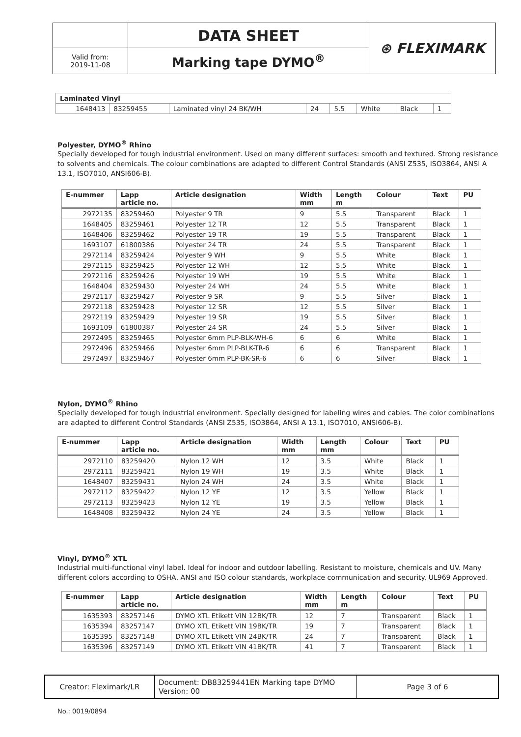| | DATA SHEET | ⊛ FLEXIMARK |
| Valid from: 2019-11-08 | Marking tape DYMO<sup>®</sup> | |
| Laminated Vinyl | | | | | | | |
| --- | --- | --- | --- | --- | --- | --- | --- |
| 1648413 | 83259455 | Laminated vinyl 24 BK/WH | 24 | 5.5 | White | Black | 1 |
Polyester, DYMO<sup>®</sup> Rhino
Specially developed for tough industrial environment. Used on many different surfaces: smooth and textured. Strong resistance to solvents and chemicals. The colour combinations are adapted to different Control Standards (ANSI Z535, ISO3864, ANSI A 13.1, ISO7010, ANSI606-B).
| E-nummer | Lapp article no. | Article designation | Width mm | Length m | Colour | Text | PU |
| --- | --- | --- | --- | --- | --- | --- | --- |
| 2972135 | 83259460 | Polyester 9 TR | 9 | 5.5 | Transparent | Black | 1 |
| 1648405 | 83259461 | Polyester 12 TR | 12 | 5.5 | Transparent | Black | 1 |
| 1648406 | 83259462 | Polyester 19 TR | 19 | 5.5 | Transparent | Black | 1 |
| 1693107 | 61800386 | Polyester 24 TR | 24 | 5.5 | Transparent | Black | 1 |
| 2972114 | 83259424 | Polyester 9 WH | 9 | 5.5 | White | Black | 1 |
| 2972115 | 83259425 | Polyester 12 WH | 12 | 5.5 | White | Black | 1 |
| 2972116 | 83259426 | Polyester 19 WH | 19 | 5.5 | White | Black | 1 |
| 1648404 | 83259430 | Polyester 24 WH | 24 | 5.5 | White | Black | 1 |
| 2972117 | 83259427 | Polyester 9 SR | 9 | 5.5 | Silver | Black | 1 |
| 2972118 | 83259428 | Polyester 12 SR | 12 | 5.5 | Silver | Black | 1 |
| 2972119 | 83259429 | Polyester 19 SR | 19 | 5.5 | Silver | Black | 1 |
| 1693109 | 61800387 | Polyester 24 SR | 24 | 5.5 | Silver | Black | 1 |
| 2972495 | 83259465 | Polyester 6mm PLP-BLK-WH-6 | 6 | 6 | White | Black | 1 |
| 2972496 | 83259466 | Polyester 6mm PLP-BLK-TR-6 | 6 | 6 | Transparent | Black | 1 |
| 2972497 | 83259467 | Polyester 6mm PLP-BK-SR-6 | 6 | 6 | Silver | Black | 1 |
Nylon, DYMO<sup>®</sup> Rhino
Specially developed for tough industrial environment. Specially designed for labeling wires and cables. The color combinations are adapted to different Control Standards (ANSI Z535, ISO3864, ANSI A 13.1, ISO7010, ANSI606-B).
| E-nummer | Lapp article no. | Article designation | Width mm | Length mm | Colour | Text | PU |
| --- | --- | --- | --- | --- | --- | --- | --- |
| 2972110 | 83259420 | Nylon 12 WH | 12 | 3.5 | White | Black | 1 |
| 2972111 | 83259421 | Nylon 19 WH | 19 | 3.5 | White | Black | 1 |
| 1648407 | 83259431 | Nylon 24 WH | 24 | 3.5 | White | Black | 1 |
| 2972112 | 83259422 | Nylon 12 YE | 12 | 3.5 | Yellow | Black | 1 |
| 2972113 | 83259423 | Nylon 12 YE | 19 | 3.5 | Yellow | Black | 1 |
| 1648408 | 83259432 | Nylon 24 YE | 24 | 3.5 | Yellow | Black | 1 |
Vinyl, DYMO<sup>®</sup> XTL
Industrial multi-functional vinyl label. Ideal for indoor and outdoor labelling. Resistant to moisture, chemicals and UV. Many different colors according to OSHA, ANSI and ISO colour standards, workplace communication and security. UL969 Approved.
| E-nummer | Lapp article no. | Article designation | Width mm | Length m | Colour | Text | PU |
| --- | --- | --- | --- | --- | --- | --- | --- |
| 1635393 | 83257146 | DYMO XTL Etikett VIN 12BK/TR | 12 | 7 | Transparent | Black | 1 |
| 1635394 | 83257147 | DYMO XTL Etikett VIN 19BK/TR | 19 | 7 | Transparent | Black | 1 |
| 1635395 | 83257148 | DYMO XTL Etikett VIN 24BK/TR | 24 | 7 | Transparent | Black | 1 |
| 1635396 | 83257149 | DYMO XTL Etikett VIN 41BK/TR | 41 | 7 | Transparent | Black | 1 |
| Creator: Fleximark/LR | Document: DB83259441EN Marking tape DYMO Version: 00 | Page 3 of 6 |
No.: 0019/0894